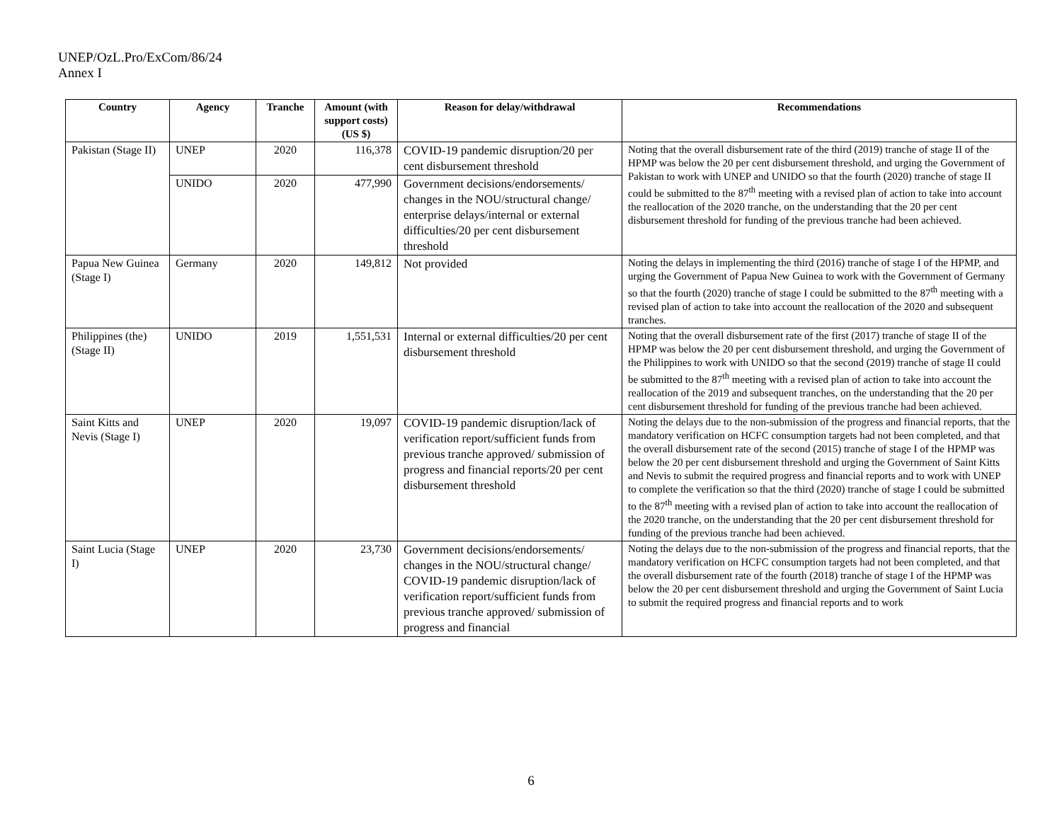UNEP/OzL.Pro/ExCom/86/24
Annex I
| Country | Agency | Tranche | Amount (with support costs) (US $) | Reason for delay/withdrawal | Recommendations |
| --- | --- | --- | --- | --- | --- |
| Pakistan (Stage II) | UNEP | 2020 | 116,378 | COVID-19 pandemic disruption/20 per cent disbursement threshold | Noting that the overall disbursement rate of the third (2019) tranche of stage II of the HPMP was below the 20 per cent disbursement threshold, and urging the Government of Pakistan to work with UNEP and UNIDO so that the fourth (2020) tranche of stage II could be submitted to the 87<sup>th</sup> meeting with a revised plan of action to take into account the reallocation of the 2020 tranche, on the understanding that the 20 per cent disbursement threshold for funding of the previous tranche had been achieved. |
| | UNIDO | 2020 | 477,990 | Government decisions/endorsements/ changes in the NOU/structural change/ enterprise delays/internal or external difficulties/20 per cent disbursement threshold | |
| Papua New Guinea (Stage I) | Germany | 2020 | 149,812 | Not provided | Noting the delays in implementing the third (2016) tranche of stage I of the HPMP, and urging the Government of Papua New Guinea to work with the Government of Germany so that the fourth (2020) tranche of stage I could be submitted to the 87<sup>th</sup> meeting with a revised plan of action to take into account the reallocation of the 2020 and subsequent tranches. |
| Philippines (the) (Stage II) | UNIDO | 2019 | 1,551,531 | Internal or external difficulties/20 per cent disbursement threshold | Noting that the overall disbursement rate of the first (2017) tranche of stage II of the HPMP was below the 20 per cent disbursement threshold, and urging the Government of the Philippines to work with UNIDO so that the second (2019) tranche of stage II could be submitted to the 87<sup>th</sup> meeting with a revised plan of action to take into account the reallocation of the 2019 and subsequent tranches, on the understanding that the 20 per cent disbursement threshold for funding of the previous tranche had been achieved. |
| Saint Kitts and Nevis (Stage I) | UNEP | 2020 | 19,097 | COVID-19 pandemic disruption/lack of verification report/sufficient funds from previous tranche approved/ submission of progress and financial reports/20 per cent disbursement threshold | Noting the delays due to the non-submission of the progress and financial reports, that the mandatory verification on HCFC consumption targets had not been completed, and that the overall disbursement rate of the second (2015) tranche of stage I of the HPMP was below the 20 per cent disbursement threshold and urging the Government of Saint Kitts and Nevis to submit the required progress and financial reports and to work with UNEP to complete the verification so that the third (2020) tranche of stage I could be submitted to the 87<sup>th</sup> meeting with a revised plan of action to take into account the reallocation of the 2020 tranche, on the understanding that the 20 per cent disbursement threshold for funding of the previous tranche had been achieved. |
| Saint Lucia (Stage I) | UNEP | 2020 | 23,730 | Government decisions/endorsements/ changes in the NOU/structural change/ COVID-19 pandemic disruption/lack of verification report/sufficient funds from previous tranche approved/ submission of progress and financial | Noting the delays due to the non-submission of the progress and financial reports, that the mandatory verification on HCFC consumption targets had not been completed, and that the overall disbursement rate of the fourth (2018) tranche of stage I of the HPMP was below the 20 per cent disbursement threshold and urging the Government of Saint Lucia to submit the required progress and financial reports and to work |
6